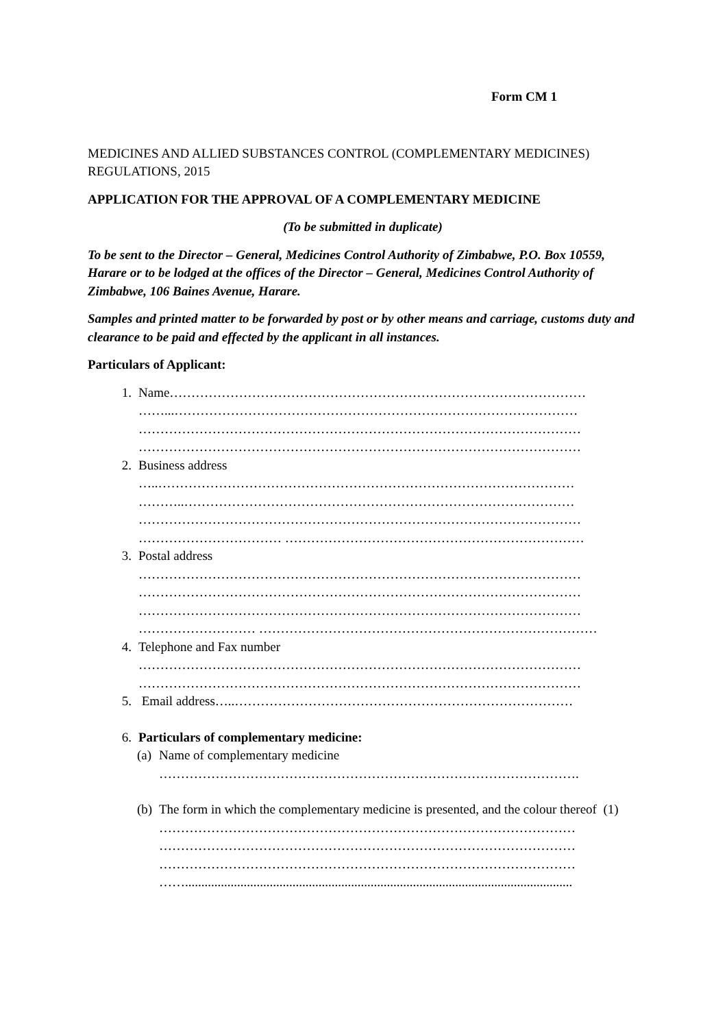Form CM 1
MEDICINES AND ALLIED SUBSTANCES CONTROL (COMPLEMENTARY MEDICINES) REGULATIONS, 2015
APPLICATION FOR THE APPROVAL OF A COMPLEMENTARY MEDICINE
(To be submitted in duplicate)
To be sent to the Director – General, Medicines Control Authority of Zimbabwe, P.O. Box 10559, Harare or to be lodged at the offices of the Director – General, Medicines Control Authority of Zimbabwe, 106 Baines Avenue, Harare.
Samples and printed matter to be forwarded by post or by other means and carriage, customs duty and clearance to be paid and effected by the applicant in all instances.
Particulars of Applicant:
1. Name……………………………………………………………………………………
……...…………………………………………………………………………………
…………………………………………………………………………………………
…………………………………………………………………………………………
2. Business address
…..……………………………………………………………………………………
………..………………………………………………………………………………
…………………………………………………………………………………………
…………………………… ……………………………………………………………
3. Postal address
…………………………………………………………………………………………
…………………………………………………………………………………………
…………………………………………………………………………………………
……………………… ……………………………………………………………………
4. Telephone and Fax number
…………………………………………………………………………………………
…………………………………………………………………………………………
5. Email address…..……………………………………………………………………
6. Particulars of complementary medicine:
(a)
Name of complementary medicine
…………………………………………………………………………………….
(b)
The form in which the complementary medicine is presented, and the colour thereof (1)
……………………………………………………………………………………
……………………………………………………………………………………
……………………………………………………………………………………
…….......................................................................................................................